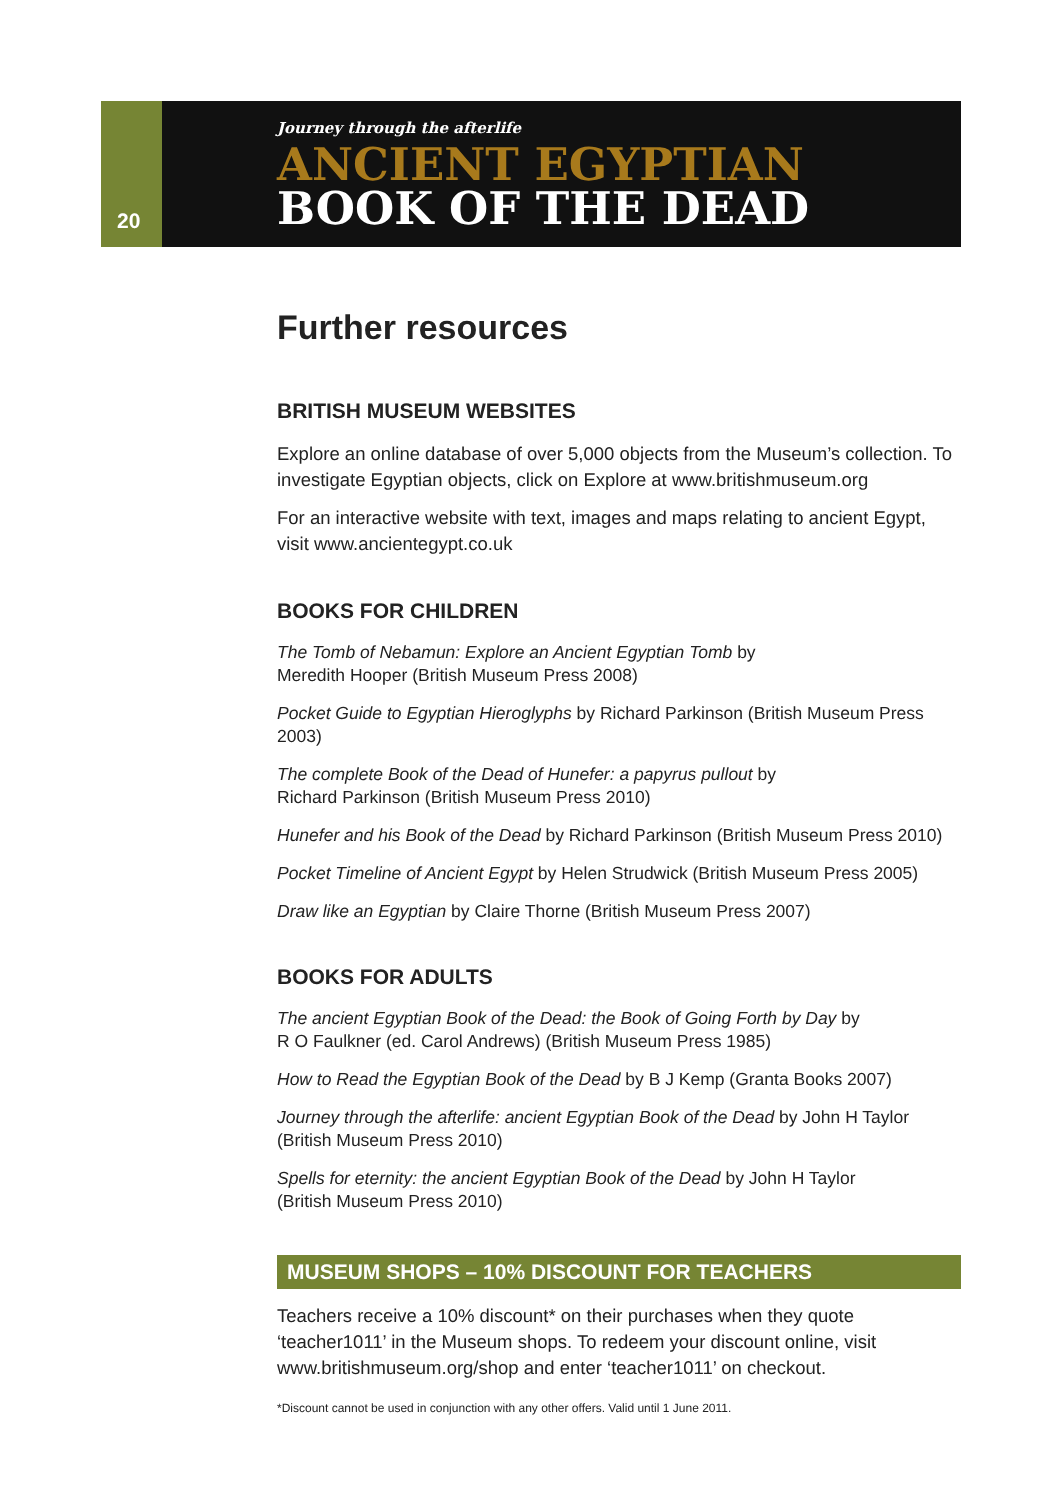20
Journey through the afterlife
ANCIENT EGYPTIAN
BOOK OF THE DEAD
Further resources
BRITISH MUSEUM WEBSITES
Explore an online database of over 5,000 objects from the Museum’s collection. To investigate Egyptian objects, click on Explore at www.britishmuseum.org
For an interactive website with text, images and maps relating to ancient Egypt, visit www.ancientegypt.co.uk
BOOKS FOR CHILDREN
The Tomb of Nebamun: Explore an Ancient Egyptian Tomb by
Meredith Hooper (British Museum Press 2008)
Pocket Guide to Egyptian Hieroglyphs by Richard Parkinson (British Museum Press 2003)
The complete Book of the Dead of Hunefer: a papyrus pullout by
Richard Parkinson (British Museum Press 2010)
Hunefer and his Book of the Dead by Richard Parkinson (British Museum Press 2010)
Pocket Timeline of Ancient Egypt by Helen Strudwick (British Museum Press 2005)
Draw like an Egyptian by Claire Thorne (British Museum Press 2007)
BOOKS FOR ADULTS
The ancient Egyptian Book of the Dead: the Book of Going Forth by Day by
R O Faulkner (ed. Carol Andrews) (British Museum Press 1985)
How to Read the Egyptian Book of the Dead by B J Kemp (Granta Books 2007)
Journey through the afterlife: ancient Egyptian Book of the Dead by John H Taylor
(British Museum Press 2010)
Spells for eternity: the ancient Egyptian Book of the Dead by John H Taylor
(British Museum Press 2010)
MUSEUM SHOPS – 10% DISCOUNT FOR TEACHERS
Teachers receive a 10% discount* on their purchases when they quote ‘teacher1011’ in the Museum shops. To redeem your discount online, visit www.britishmuseum.org/shop and enter ‘teacher1011’ on checkout.
*Discount cannot be used in conjunction with any other offers. Valid until 1 June 2011.